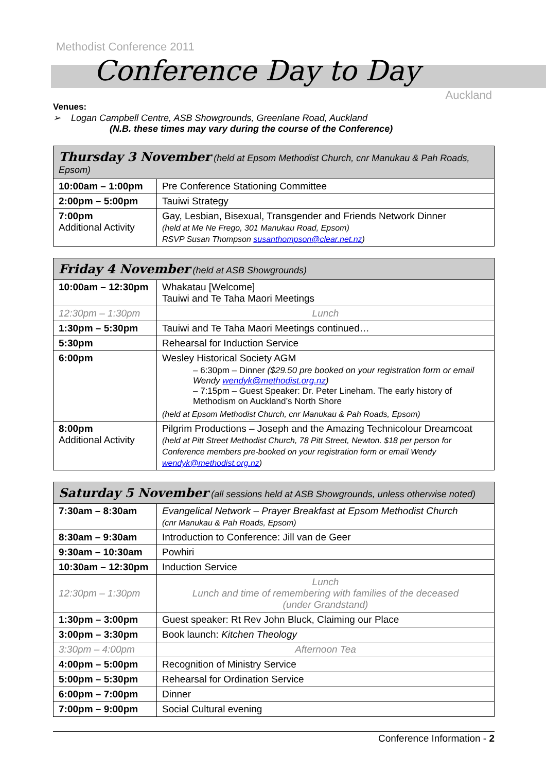Methodist Conference 2011
Conference Day to Day
Auckland
Venues:
➢ Logan Campbell Centre, ASB Showgrounds, Greenlane Road, Auckland
(N.B. these times may vary during the course of the Conference)
| Thursday 3 November (held at Epsom Methodist Church, cnr Manukau & Pah Roads, Epsom) | |
| --- | --- |
| 10:00am – 1:00pm | Pre Conference Stationing Committee |
| 2:00pm – 5:00pm | Tauiwi Strategy |
| 7:00pm Additional Activity | Gay, Lesbian, Bisexual, Transgender and Friends Network Dinner (held at Me Ne Frego, 301 Manukau Road, Epsom) RSVP Susan Thompson susanthompson@clear.net.nz ) |
| Friday 4 November (held at ASB Showgrounds) | |
| --- | --- |
| 10:00am – 12:30pm | Whakatau [Welcome] Tauiwi and Te Taha Maori Meetings |
| 12:30pm – 1:30pm | Lunch |
| 1:30pm – 5:30pm | Tauiwi and Te Taha Maori Meetings continued… |
| 5:30pm | Rehearsal for Induction Service |
| 6:00pm | Wesley Historical Society AGM – 6:30pm – Dinner ($29.50 pre booked on your registration form or email Wendy wendyk@methodist.org.nz ) – 7:15pm – Guest Speaker: Dr. Peter Lineham. The early history of Methodism on Auckland’s North Shore (held at Epsom Methodist Church, cnr Manukau & Pah Roads, Epsom) |
| 8:00pm Additional Activity | Pilgrim Productions – Joseph and the Amazing Technicolour Dreamcoat (held at Pitt Street Methodist Church, 78 Pitt Street, Newton. $18 per person for Conference members pre-booked on your registration form or email Wendy wendyk@methodist.org.nz ) |
| Saturday 5 November (all sessions held at ASB Showgrounds, unless otherwise noted) | |
| --- | --- |
| 7:30am – 8:30am | Evangelical Network – Prayer Breakfast at Epsom Methodist Church (cnr Manukau & Pah Roads, Epsom) |
| 8:30am – 9:30am | Introduction to Conference: Jill van de Geer |
| 9:30am – 10:30am | Powhiri |
| 10:30am – 12:30pm | Induction Service |
| 12:30pm – 1:30pm | Lunch Lunch and time of remembering with families of the deceased (under Grandstand) |
| 1:30pm – 3:00pm | Guest speaker: Rt Rev John Bluck, Claiming our Place |
| 3:00pm – 3:30pm | Book launch: Kitchen Theology |
| 3:30pm – 4:00pm | Afternoon Tea |
| 4:00pm – 5:00pm | Recognition of Ministry Service |
| 5:00pm – 5:30pm | Rehearsal for Ordination Service |
| 6:00pm – 7:00pm | Dinner |
| 7:00pm – 9:00pm | Social Cultural evening |
Conference Information - 2